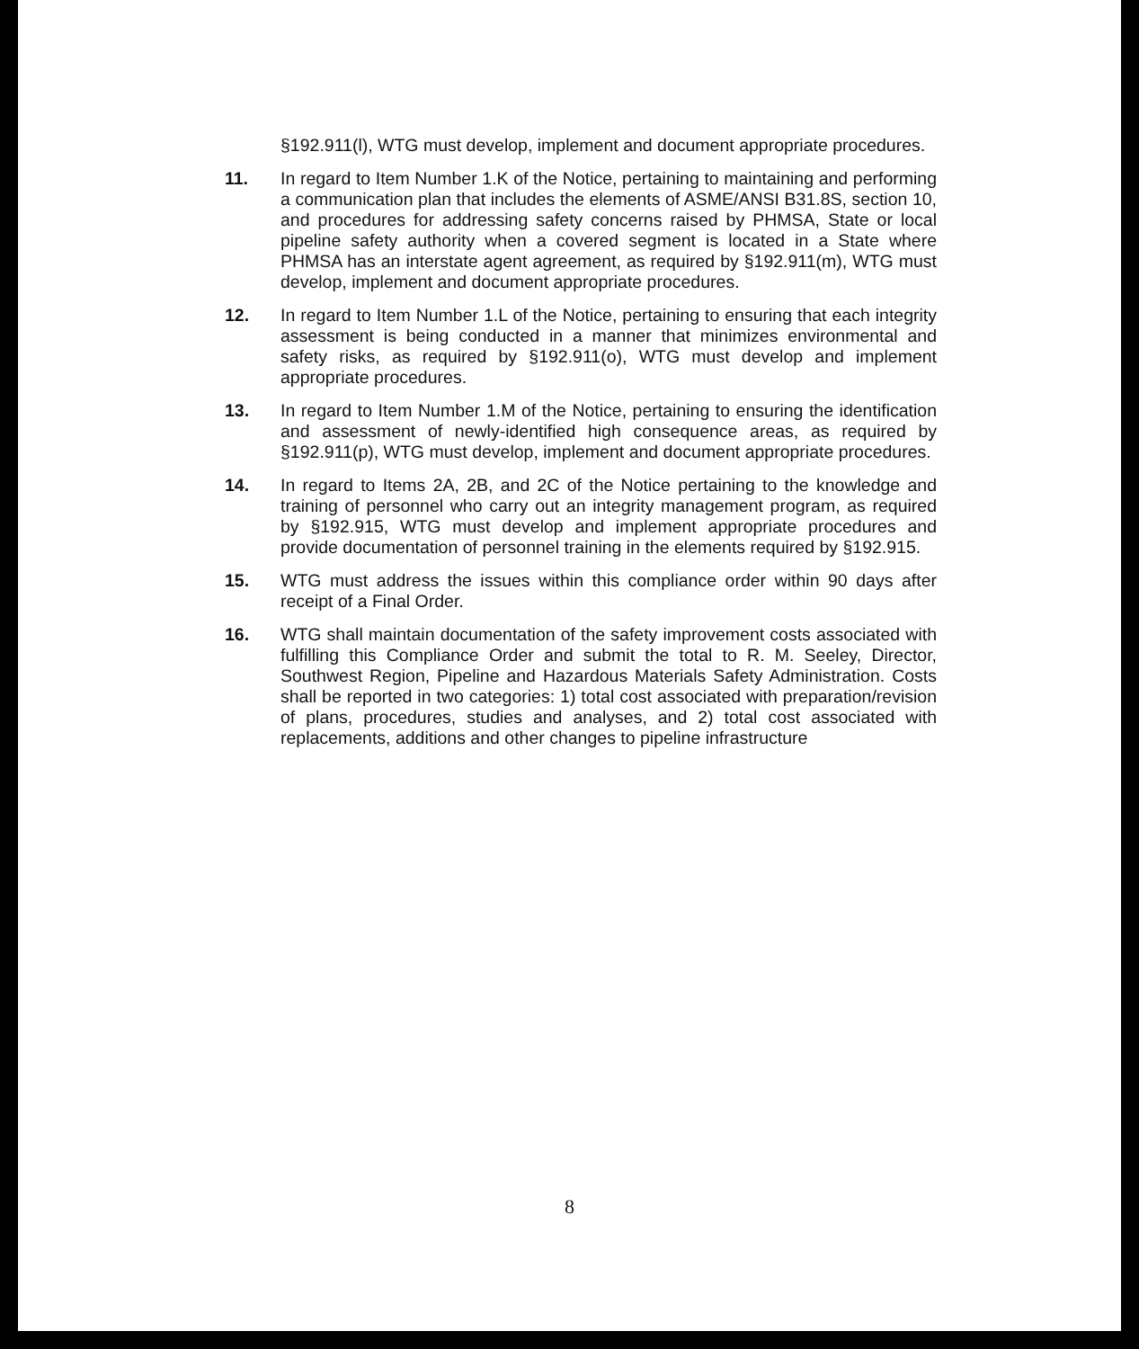§192.911(l), WTG must develop, implement and document appropriate procedures.
11. In regard to Item Number 1.K of the Notice, pertaining to maintaining and performing a communication plan that includes the elements of ASME/ANSI B31.8S, section 10, and procedures for addressing safety concerns raised by PHMSA, State or local pipeline safety authority when a covered segment is located in a State where PHMSA has an interstate agent agreement, as required by §192.911(m), WTG must develop, implement and document appropriate procedures.
12. In regard to Item Number 1.L of the Notice, pertaining to ensuring that each integrity assessment is being conducted in a manner that minimizes environmental and safety risks, as required by §192.911(o), WTG must develop and implement appropriate procedures.
13. In regard to Item Number 1.M of the Notice, pertaining to ensuring the identification and assessment of newly-identified high consequence areas, as required by §192.911(p), WTG must develop, implement and document appropriate procedures.
14. In regard to Items 2A, 2B, and 2C of the Notice pertaining to the knowledge and training of personnel who carry out an integrity management program, as required by §192.915, WTG must develop and implement appropriate procedures and provide documentation of personnel training in the elements required by §192.915.
15. WTG must address the issues within this compliance order within 90 days after receipt of a Final Order.
16. WTG shall maintain documentation of the safety improvement costs associated with fulfilling this Compliance Order and submit the total to R. M. Seeley, Director, Southwest Region, Pipeline and Hazardous Materials Safety Administration. Costs shall be reported in two categories: 1) total cost associated with preparation/revision of plans, procedures, studies and analyses, and 2) total cost associated with replacements, additions and other changes to pipeline infrastructure
8